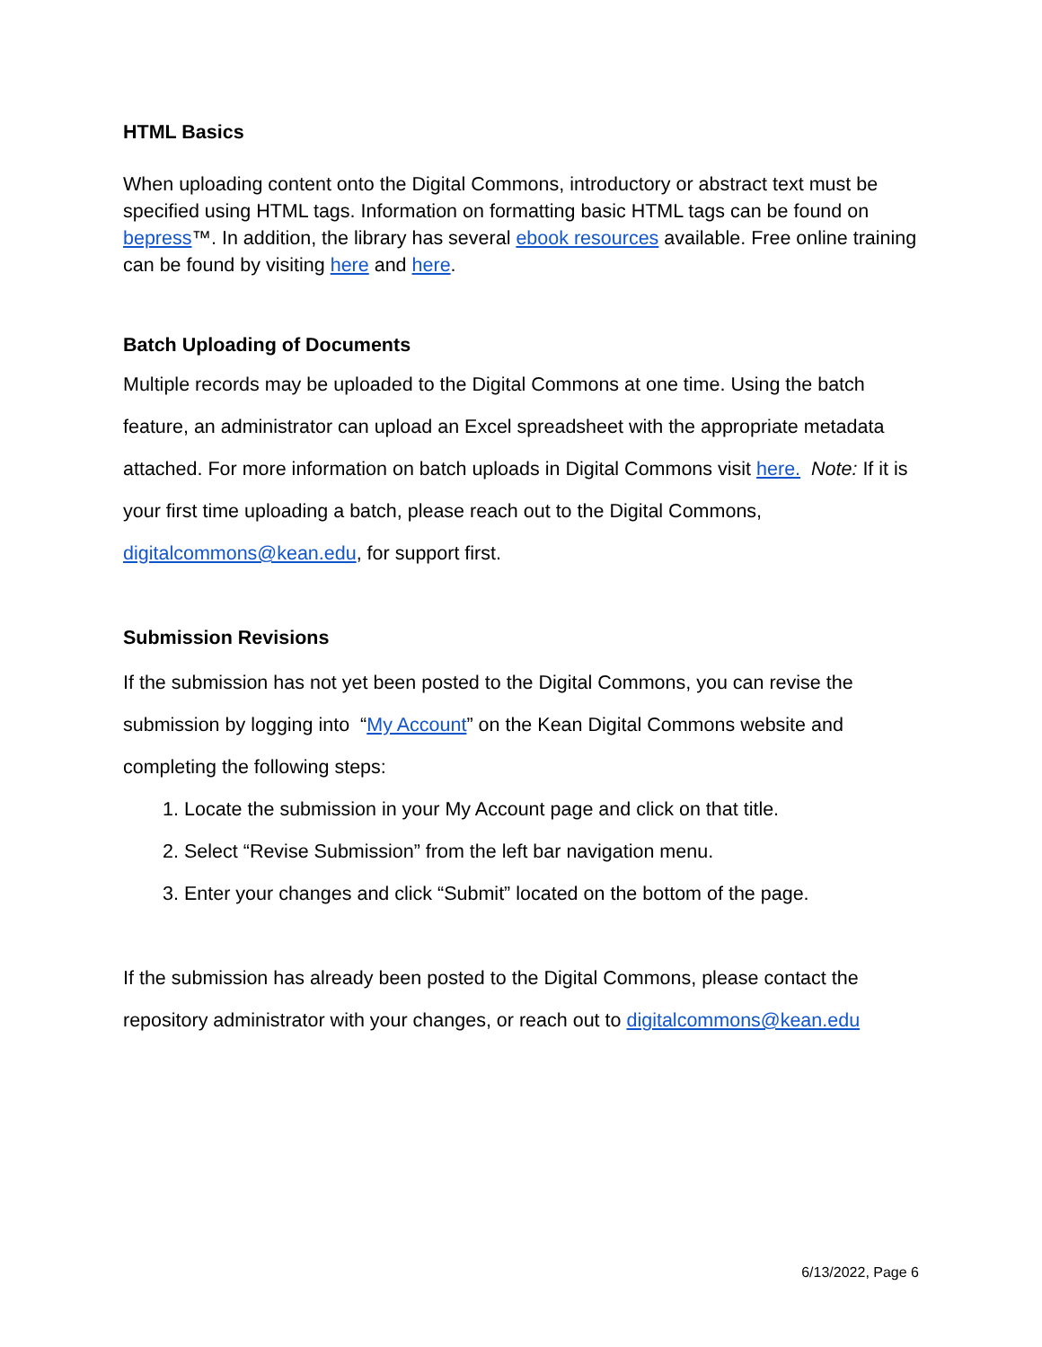HTML Basics
When uploading content onto the Digital Commons, introductory or abstract text must be specified using HTML tags. Information on formatting basic HTML tags can be found on bepress™. In addition, the library has several ebook resources available. Free online training can be found by visiting here and here.
Batch Uploading of Documents
Multiple records may be uploaded to the Digital Commons at one time. Using the batch feature, an administrator can upload an Excel spreadsheet with the appropriate metadata attached. For more information on batch uploads in Digital Commons visit here. Note: If it is your first time uploading a batch, please reach out to the Digital Commons, digitalcommons@kean.edu, for support first.
Submission Revisions
If the submission has not yet been posted to the Digital Commons, you can revise the submission by logging into “My Account” on the Kean Digital Commons website and completing the following steps:
1. Locate the submission in your My Account page and click on that title.
2. Select “Revise Submission” from the left bar navigation menu.
3. Enter your changes and click “Submit” located on the bottom of the page.
If the submission has already been posted to the Digital Commons, please contact the repository administrator with your changes, or reach out to digitalcommons@kean.edu
6/13/2022, Page 6